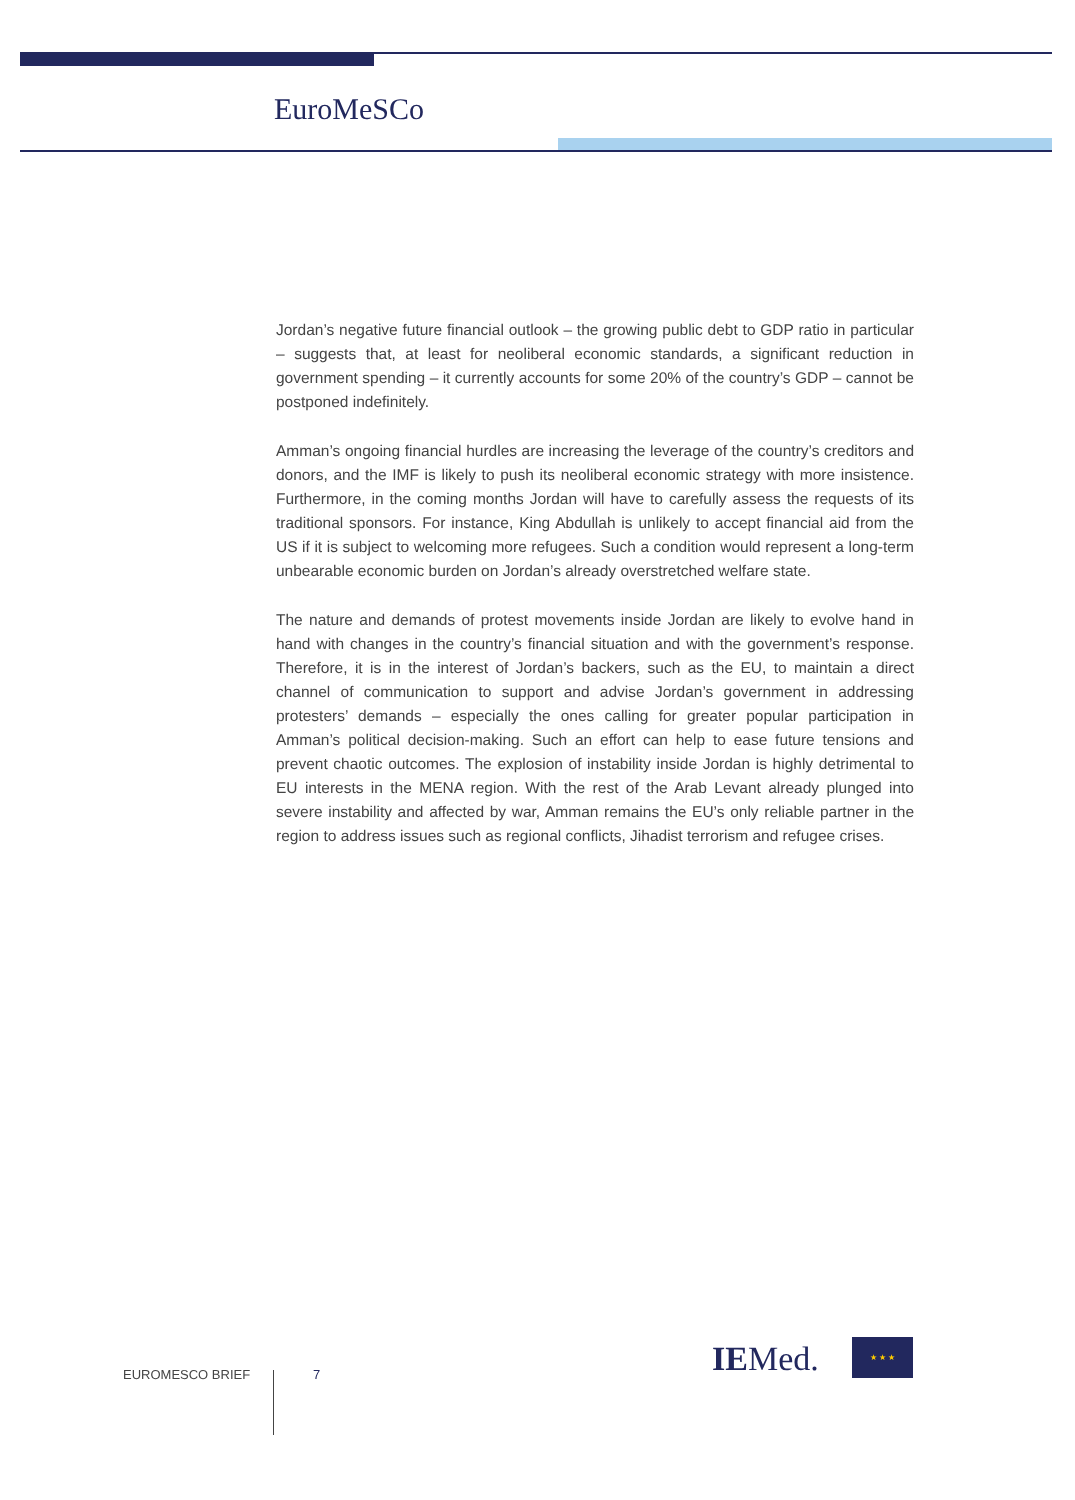EuroMeSCo
Jordan’s negative future financial outlook – the growing public debt to GDP ratio in particular – suggests that, at least for neoliberal economic standards, a significant reduction in government spending – it currently accounts for some 20% of the country’s GDP – cannot be postponed indefinitely.
Amman’s ongoing financial hurdles are increasing the leverage of the country’s creditors and donors, and the IMF is likely to push its neoliberal economic strategy with more insistence. Furthermore, in the coming months Jordan will have to carefully assess the requests of its traditional sponsors. For instance, King Abdullah is unlikely to accept financial aid from the US if it is subject to welcoming more refugees. Such a condition would represent a long-term unbearable economic burden on Jordan’s already overstretched welfare state.
The nature and demands of protest movements inside Jordan are likely to evolve hand in hand with changes in the country’s financial situation and with the government’s response. Therefore, it is in the interest of Jordan’s backers, such as the EU, to maintain a direct channel of communication to support and advise Jordan’s government in addressing protesters’ demands – especially the ones calling for greater popular participation in Amman’s political decision-making. Such an effort can help to ease future tensions and prevent chaotic outcomes. The explosion of instability inside Jordan is highly detrimental to EU interests in the MENA region. With the rest of the Arab Levant already plunged into severe instability and affected by war, Amman remains the EU’s only reliable partner in the region to address issues such as regional conflicts, Jihadist terrorism and refugee crises.
EUROMESCO BRIEF 7 IEMed. ★ ★ ★